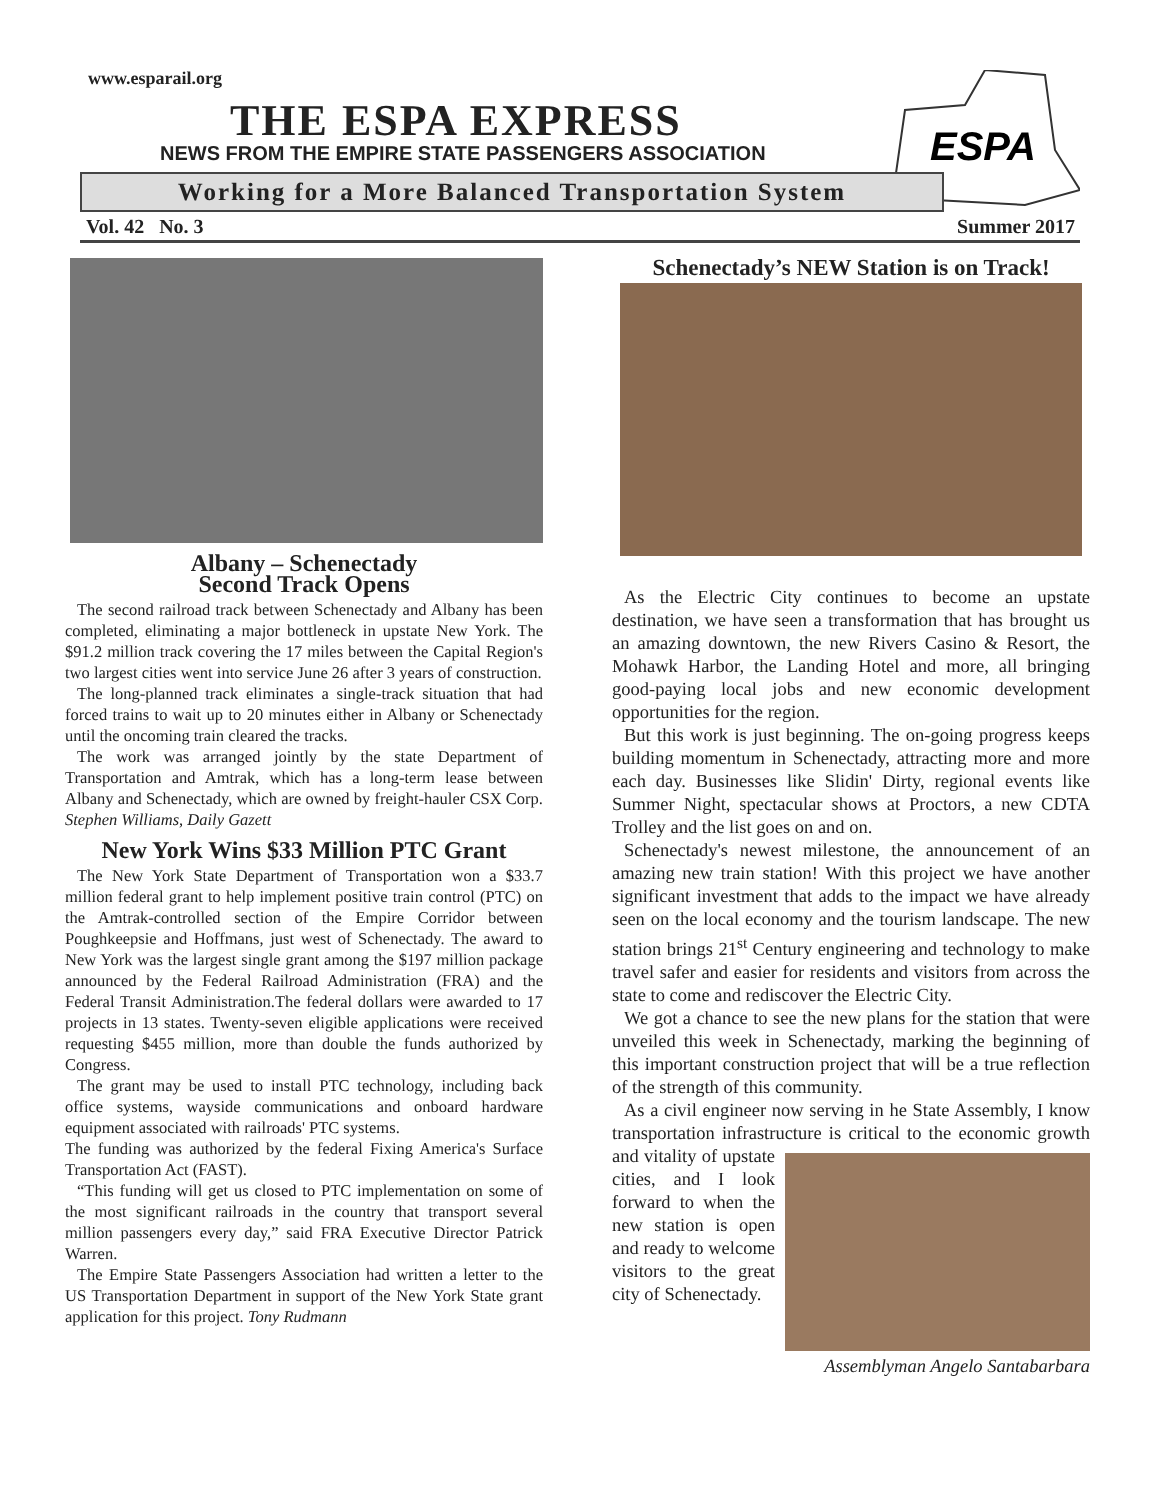www.esparail.org
THE ESPA EXPRESS
NEWS FROM THE EMPIRE STATE PASSENGERS ASSOCIATION
ESPA
Working for a More Balanced Transportation System
Vol. 42 No. 3 Summer 2017
Albany – Schenectady
Second Track Opens
The second railroad track between Schenectady and Albany has been completed, eliminating a major bottleneck in upstate New York. The $91.2 million track covering the 17 miles between the Capital Region's two largest cities went into service June 26 after 3 years of construction.
The long-planned track eliminates a single-track situation that had forced trains to wait up to 20 minutes either in Albany or Schenectady until the oncoming train cleared the tracks.
The work was arranged jointly by the state Department of Transportation and Amtrak, which has a long-term lease between Albany and Schenectady, which are owned by freight-hauler CSX Corp. Stephen Williams, Daily Gazett
New York Wins $33 Million PTC Grant
The New York State Department of Transportation won a $33.7 million federal grant to help implement positive train control (PTC) on the Amtrak-controlled section of the Empire Corridor between Poughkeepsie and Hoffmans, just west of Schenectady. The award to New York was the largest single grant among the $197 million package announced by the Federal Railroad Administration (FRA) and the Federal Transit Administration.The federal dollars were awarded to 17 projects in 13 states. Twenty-seven eligible applications were received requesting $455 million, more than double the funds authorized by Congress.
The grant may be used to install PTC technology, including back office systems, wayside communications and onboard hardware equipment associated with railroads' PTC systems.
The funding was authorized by the federal Fixing America's Surface Transportation Act (FAST).
“This funding will get us closed to PTC implementation on some of the most significant railroads in the country that transport several million passengers every day,” said FRA Executive Director Patrick Warren.
The Empire State Passengers Association had written a letter to the US Transportation Department in support of the New York State grant application for this project. Tony Rudmann
Schenectady’s NEW Station is on Track!
As the Electric City continues to become an upstate destination, we have seen a transformation that has brought us an amazing downtown, the new Rivers Casino & Resort, the Mohawk Harbor, the Landing Hotel and more, all bringing good-paying local jobs and new economic development opportunities for the region.
But this work is just beginning. The on-going progress keeps building momentum in Schenectady, attracting more and more each day. Businesses like Slidin' Dirty, regional events like Summer Night, spectacular shows at Proctors, a new CDTA Trolley and the list goes on and on.
Schenectady's newest milestone, the announcement of an amazing new train station! With this project we have another significant investment that adds to the impact we have already seen on the local economy and the tourism landscape. The new station brings 21<sup>st</sup> Century engineering and technology to make travel safer and easier for residents and visitors from across the state to come and rediscover the Electric City.
We got a chance to see the new plans for the station that were unveiled this week in Schenectady, marking the beginning of this important construction project that will be a true reflection of the strength of this community.
As a civil engineer now serving in he State Assembly, I know transportation infrastructure is critical to the economic growth and vitality of upstate cities, and I look forward to when the new station is open and ready to welcome visitors to the great city of Schenectady.
Assemblyman Angelo Santabarbara